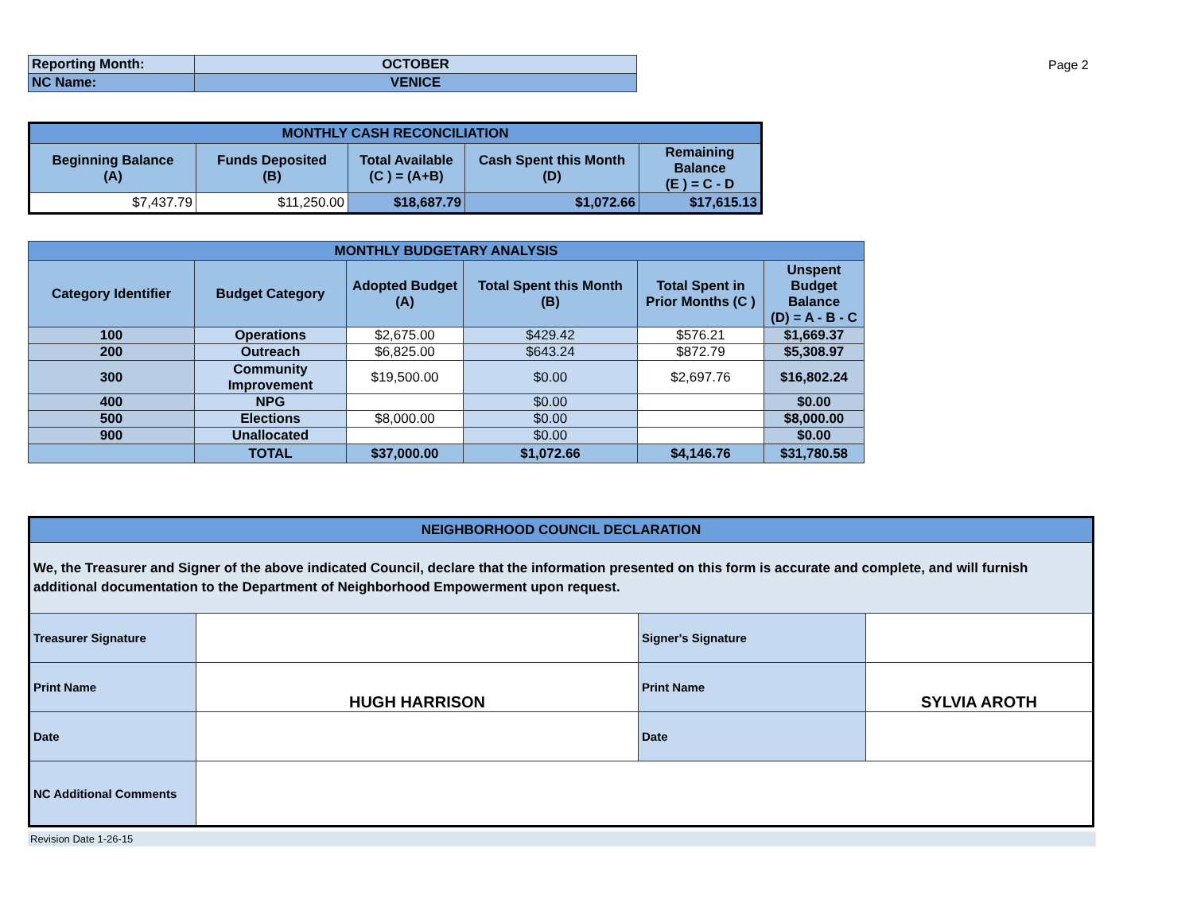| Reporting Month: | OCTOBER |
| NC Name: | VENICE |
Page 2
| MONTHLY CASH RECONCILIATION | | | | |
| Beginning Balance (A) | Funds Deposited (B) | Total Available (C ) = (A+B) | Cash Spent this Month (D) | Remaining Balance (E ) = C - D |
| $7,437.79 | $11,250.00 | $18,687.79 | $1,072.66 | $17,615.13 |
| MONTHLY BUDGETARY ANALYSIS | | | | | |
| Category Identifier | Budget Category | Adopted Budget (A) | Total Spent this Month (B) | Total Spent in Prior Months (C ) | Unspent Budget Balance (D) = A - B - C |
| 100 | Operations | $2,675.00 | $429.42 | $576.21 | $1,669.37 |
| 200 | Outreach | $6,825.00 | $643.24 | $872.79 | $5,308.97 |
| 300 | Community Improvement | $19,500.00 | $0.00 | $2,697.76 | $16,802.24 |
| 400 | NPG | | $0.00 | | $0.00 |
| 500 | Elections | $8,000.00 | $0.00 | | $8,000.00 |
| 900 | Unallocated | | $0.00 | | $0.00 |
| | TOTAL | $37,000.00 | $1,072.66 | $4,146.76 | $31,780.58 |
| NEIGHBORHOOD COUNCIL DECLARATION | | | |
| We, the Treasurer and Signer of the above indicated Council, declare that the information presented on this form is accurate and complete, and will furnish additional documentation to the Department of Neighborhood Empowerment upon request. | | | |
| Treasurer Signature | | Signer's Signature | |
| Print Name | HUGH HARRISON | Print Name | SYLVIA AROTH |
| Date | | Date | |
| NC Additional Comments | | | |
Revision Date 1-26-15